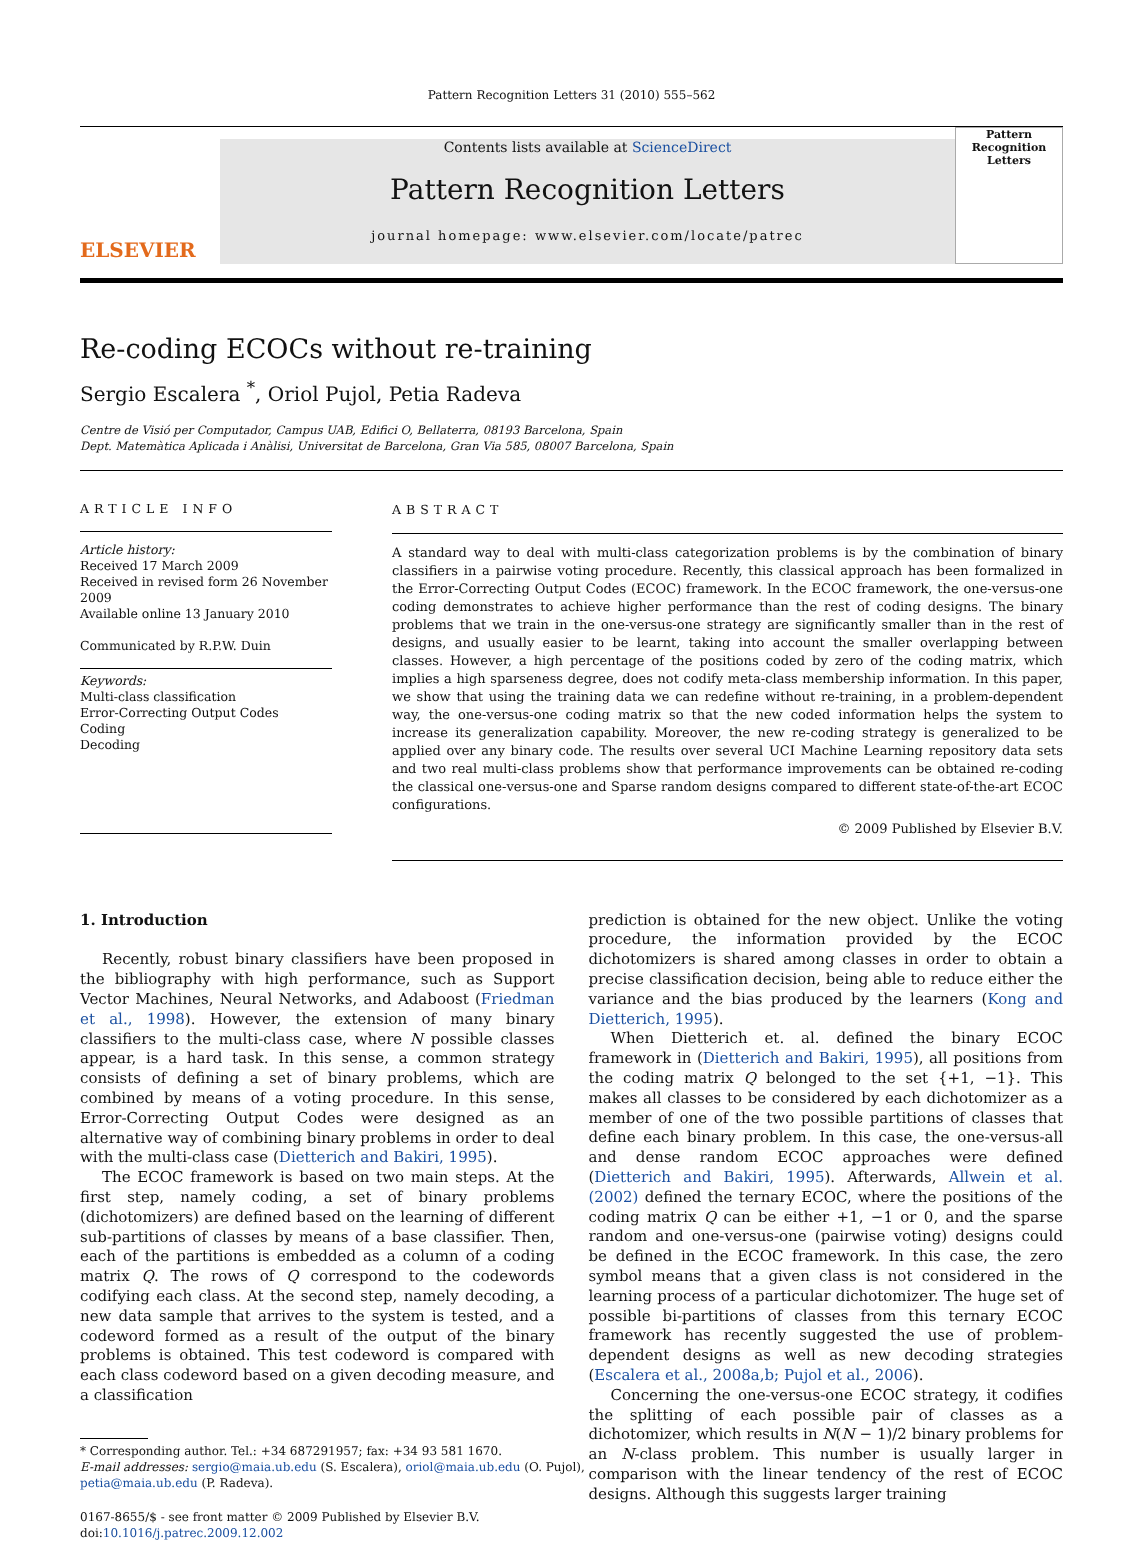Pattern Recognition Letters 31 (2010) 555–562
ELSEVIER
Contents lists available at ScienceDirect
Pattern Recognition Letters
journal homepage: www.elsevier.com/locate/patrec
Pattern Recognition Letters
Re-coding ECOCs without re-training
Sergio Escalera <sup>*</sup>, Oriol Pujol, Petia Radeva
Centre de Visió per Computador, Campus UAB, Edifici O, Bellaterra, 08193 Barcelona, Spain
Dept. Matemàtica Aplicada i Anàlisi, Universitat de Barcelona, Gran Via 585, 08007 Barcelona, Spain
ARTICLE INFO
Article history:
Received 17 March 2009
Received in revised form 26 November 2009
Available online 13 January 2010
Communicated by R.P.W. Duin
Keywords:
Multi-class classification
Error-Correcting Output Codes
Coding
Decoding
ABSTRACT
A standard way to deal with multi-class categorization problems is by the combination of binary classifiers in a pairwise voting procedure. Recently, this classical approach has been formalized in the Error-Correcting Output Codes (ECOC) framework. In the ECOC framework, the one-versus-one coding demonstrates to achieve higher performance than the rest of coding designs. The binary problems that we train in the one-versus-one strategy are significantly smaller than in the rest of designs, and usually easier to be learnt, taking into account the smaller overlapping between classes. However, a high percentage of the positions coded by zero of the coding matrix, which implies a high sparseness degree, does not codify meta-class membership information. In this paper, we show that using the training data we can redefine without re-training, in a problem-dependent way, the one-versus-one coding matrix so that the new coded information helps the system to increase its generalization capability. Moreover, the new re-coding strategy is generalized to be applied over any binary code. The results over several UCI Machine Learning repository data sets and two real multi-class problems show that performance improvements can be obtained re-coding the classical one-versus-one and Sparse random designs compared to different state-of-the-art ECOC configurations.
© 2009 Published by Elsevier B.V.
1. Introduction
Recently, robust binary classifiers have been proposed in the bibliography with high performance, such as Support Vector Machines, Neural Networks, and Adaboost (Friedman et al., 1998). However, the extension of many binary classifiers to the multi-class case, where N possible classes appear, is a hard task. In this sense, a common strategy consists of defining a set of binary problems, which are combined by means of a voting procedure. In this sense, Error-Correcting Output Codes were designed as an alternative way of combining binary problems in order to deal with the multi-class case (Dietterich and Bakiri, 1995).
The ECOC framework is based on two main steps. At the first step, namely coding, a set of binary problems (dichotomizers) are defined based on the learning of different sub-partitions of classes by means of a base classifier. Then, each of the partitions is embedded as a column of a coding matrix Q. The rows of Q correspond to the codewords codifying each class. At the second step, namely decoding, a new data sample that arrives to the system is tested, and a codeword formed as a result of the output of the binary problems is obtained. This test codeword is compared with each class codeword based on a given decoding measure, and a classification
* Corresponding author. Tel.: +34 687291957; fax: +34 93 581 1670.
E-mail addresses: sergio@maia.ub.edu (S. Escalera), oriol@maia.ub.edu (O. Pujol),
petia@maia.ub.edu (P. Radeva).
0167-8655/$ - see front matter © 2009 Published by Elsevier B.V.
doi:10.1016/j.patrec.2009.12.002
prediction is obtained for the new object. Unlike the voting procedure, the information provided by the ECOC dichotomizers is shared among classes in order to obtain a precise classification decision, being able to reduce either the variance and the bias produced by the learners (Kong and Dietterich, 1995).
When Dietterich et. al. defined the binary ECOC framework in (Dietterich and Bakiri, 1995), all positions from the coding matrix Q belonged to the set {+1, −1}. This makes all classes to be considered by each dichotomizer as a member of one of the two possible partitions of classes that define each binary problem. In this case, the one-versus-all and dense random ECOC approaches were defined (Dietterich and Bakiri, 1995). Afterwards, Allwein et al. (2002) defined the ternary ECOC, where the positions of the coding matrix Q can be either +1, −1 or 0, and the sparse random and one-versus-one (pairwise voting) designs could be defined in the ECOC framework. In this case, the zero symbol means that a given class is not considered in the learning process of a particular dichotomizer. The huge set of possible bi-partitions of classes from this ternary ECOC framework has recently suggested the use of problem-dependent designs as well as new decoding strategies (Escalera et al., 2008a,b; Pujol et al., 2006).
Concerning the one-versus-one ECOC strategy, it codifies the splitting of each possible pair of classes as a dichotomizer, which results in N(N − 1)/2 binary problems for an N-class problem. This number is usually larger in comparison with the linear tendency of the rest of ECOC designs. Although this suggests larger training